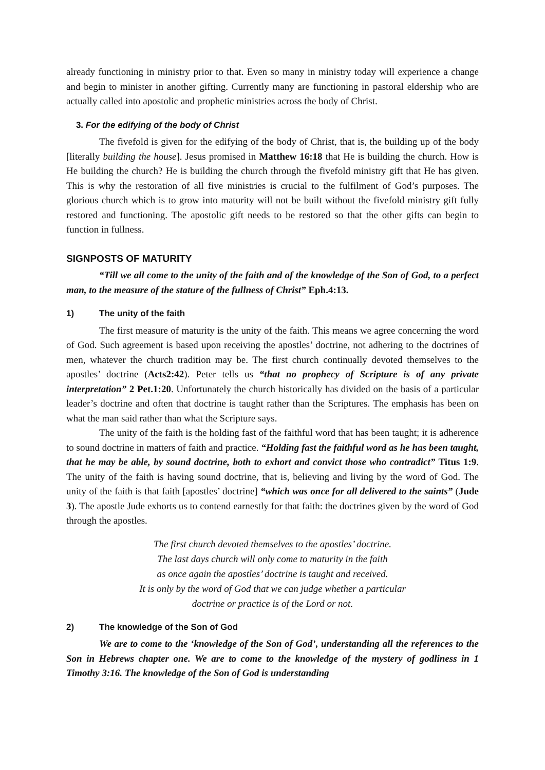already functioning in ministry prior to that. Even so many in ministry today will experience a change and begin to minister in another gifting. Currently many are functioning in pastoral eldership who are actually called into apostolic and prophetic ministries across the body of Christ.
3. For the edifying of the body of Christ
The fivefold is given for the edifying of the body of Christ, that is, the building up of the body [literally building the house]. Jesus promised in Matthew 16:18 that He is building the church. How is He building the church? He is building the church through the fivefold ministry gift that He has given. This is why the restoration of all five ministries is crucial to the fulfilment of God’s purposes. The glorious church which is to grow into maturity will not be built without the fivefold ministry gift fully restored and functioning. The apostolic gift needs to be restored so that the other gifts can begin to function in fullness.
SIGNPOSTS OF MATURITY
“Till we all come to the unity of the faith and of the knowledge of the Son of God, to a perfect man, to the measure of the stature of the fullness of Christ” Eph.4:13.
1) The unity of the faith
The first measure of maturity is the unity of the faith. This means we agree concerning the word of God. Such agreement is based upon receiving the apostles’ doctrine, not adhering to the doctrines of men, whatever the church tradition may be. The first church continually devoted themselves to the apostles’ doctrine (Acts2:42). Peter tells us “that no prophecy of Scripture is of any private interpretation” 2 Pet.1:20. Unfortunately the church historically has divided on the basis of a particular leader’s doctrine and often that doctrine is taught rather than the Scriptures. The emphasis has been on what the man said rather than what the Scripture says.
The unity of the faith is the holding fast of the faithful word that has been taught; it is adherence to sound doctrine in matters of faith and practice. “Holding fast the faithful word as he has been taught, that he may be able, by sound doctrine, both to exhort and convict those who contradict” Titus 1:9. The unity of the faith is having sound doctrine, that is, believing and living by the word of God. The unity of the faith is that faith [apostles’ doctrine] “which was once for all delivered to the saints” (Jude 3). The apostle Jude exhorts us to contend earnestly for that faith: the doctrines given by the word of God through the apostles.
The first church devoted themselves to the apostles’ doctrine.
The last days church will only come to maturity in the faith
as once again the apostles’ doctrine is taught and received.
It is only by the word of God that we can judge whether a particular
doctrine or practice is of the Lord or not.
2) The knowledge of the Son of God
We are to come to the ‘knowledge of the Son of God’, understanding all the references to the Son in Hebrews chapter one. We are to come to the knowledge of the mystery of godliness in 1 Timothy 3:16. The knowledge of the Son of God is understanding